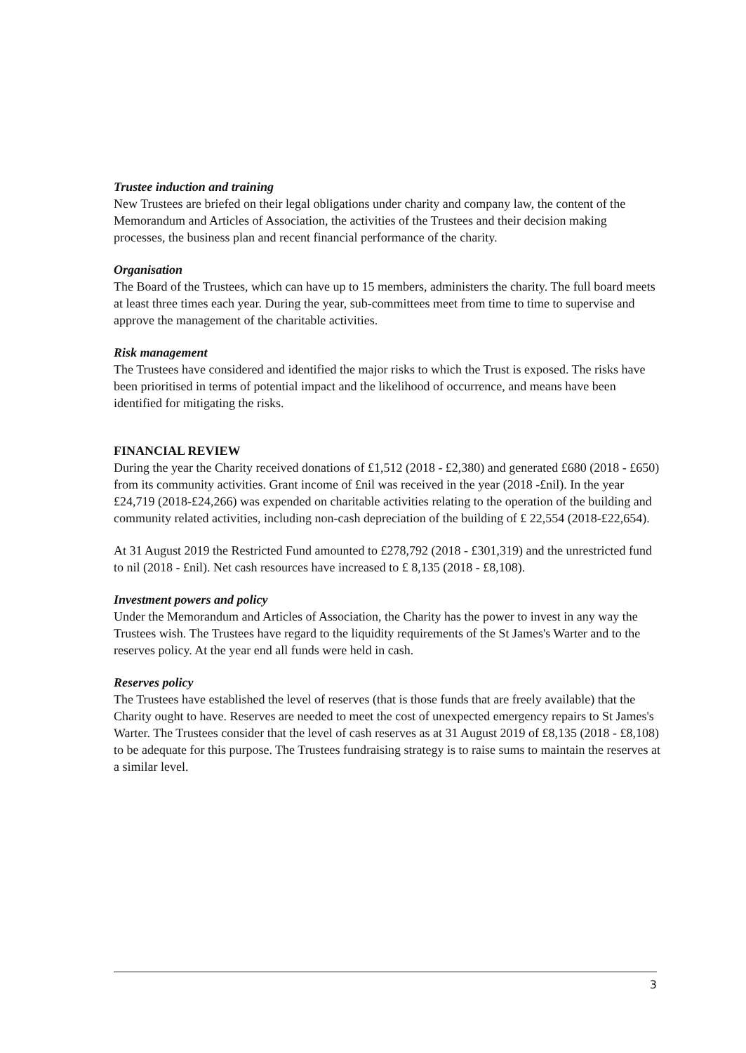Trustee induction and training
New Trustees are briefed on their legal obligations under charity and company law, the content of the Memorandum and Articles of Association, the activities of the Trustees and their decision making processes, the business plan and recent financial performance of the charity.
Organisation
The Board of the Trustees, which can have up to 15 members, administers the charity. The full board meets at least three times each year. During the year, sub-committees meet from time to time to supervise and approve the management of the charitable activities.
Risk management
The Trustees have considered and identified the major risks to which the Trust is exposed. The risks have been prioritised in terms of potential impact and the likelihood of occurrence, and means have been identified for mitigating the risks.
FINANCIAL REVIEW
During the year the Charity received donations of £1,512 (2018 - £2,380) and generated £680 (2018 - £650) from its community activities. Grant income of £nil was received in the year (2018 -£nil). In the year £24,719 (2018-£24,266) was expended on charitable activities relating to the operation of the building and community related activities, including non-cash depreciation of the building of £ 22,554 (2018-£22,654).
At 31 August 2019 the Restricted Fund amounted to £278,792 (2018 - £301,319) and the unrestricted fund to nil (2018 - £nil). Net cash resources have increased to £ 8,135 (2018 - £8,108).
Investment powers and policy
Under the Memorandum and Articles of Association, the Charity has the power to invest in any way the Trustees wish. The Trustees have regard to the liquidity requirements of the St James's Warter and to the reserves policy. At the year end all funds were held in cash.
Reserves policy
The Trustees have established the level of reserves (that is those funds that are freely available) that the Charity ought to have. Reserves are needed to meet the cost of unexpected emergency repairs to St James's Warter. The Trustees consider that the level of cash reserves as at 31 August 2019 of £8,135 (2018 - £8,108) to be adequate for this purpose. The Trustees fundraising strategy is to raise sums to maintain the reserves at a similar level.
3